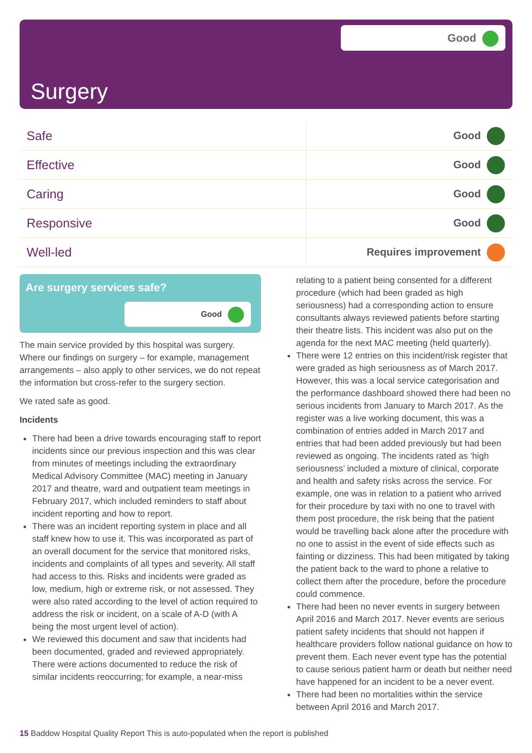Good
Surgery
| Safe | Good |
| Effective | Good |
| Caring | Good |
| Responsive | Good |
| Well-led | Requires improvement |
Are surgery services safe?
Good
The main service provided by this hospital was surgery. Where our findings on surgery – for example, management arrangements – also apply to other services, we do not repeat the information but cross-refer to the surgery section.
We rated safe as good.
Incidents
There had been a drive towards encouraging staff to report incidents since our previous inspection and this was clear from minutes of meetings including the extraordinary Medical Advisory Committee (MAC) meeting in January 2017 and theatre, ward and outpatient team meetings in February 2017, which included reminders to staff about incident reporting and how to report.
There was an incident reporting system in place and all staff knew how to use it. This was incorporated as part of an overall document for the service that monitored risks, incidents and complaints of all types and severity. All staff had access to this. Risks and incidents were graded as low, medium, high or extreme risk, or not assessed. They were also rated according to the level of action required to address the risk or incident, on a scale of A-D (with A being the most urgent level of action).
We reviewed this document and saw that incidents had been documented, graded and reviewed appropriately. There were actions documented to reduce the risk of similar incidents reoccurring; for example, a near-miss
relating to a patient being consented for a different procedure (which had been graded as high seriousness) had a corresponding action to ensure consultants always reviewed patients before starting their theatre lists. This incident was also put on the agenda for the next MAC meeting (held quarterly).
There were 12 entries on this incident/risk register that were graded as high seriousness as of March 2017. However, this was a local service categorisation and the performance dashboard showed there had been no serious incidents from January to March 2017. As the register was a live working document, this was a combination of entries added in March 2017 and entries that had been added previously but had been reviewed as ongoing. The incidents rated as ‘high seriousness’ included a mixture of clinical, corporate and health and safety risks across the service. For example, one was in relation to a patient who arrived for their procedure by taxi with no one to travel with them post procedure, the risk being that the patient would be travelling back alone after the procedure with no one to assist in the event of side effects such as fainting or dizziness. This had been mitigated by taking the patient back to the ward to phone a relative to collect them after the procedure, before the procedure could commence.
There had been no never events in surgery between April 2016 and March 2017. Never events are serious patient safety incidents that should not happen if healthcare providers follow national guidance on how to prevent them. Each never event type has the potential to cause serious patient harm or death but neither need have happened for an incident to be a never event.
There had been no mortalities within the service between April 2016 and March 2017.
15 Baddow Hospital Quality Report This is auto-populated when the report is published